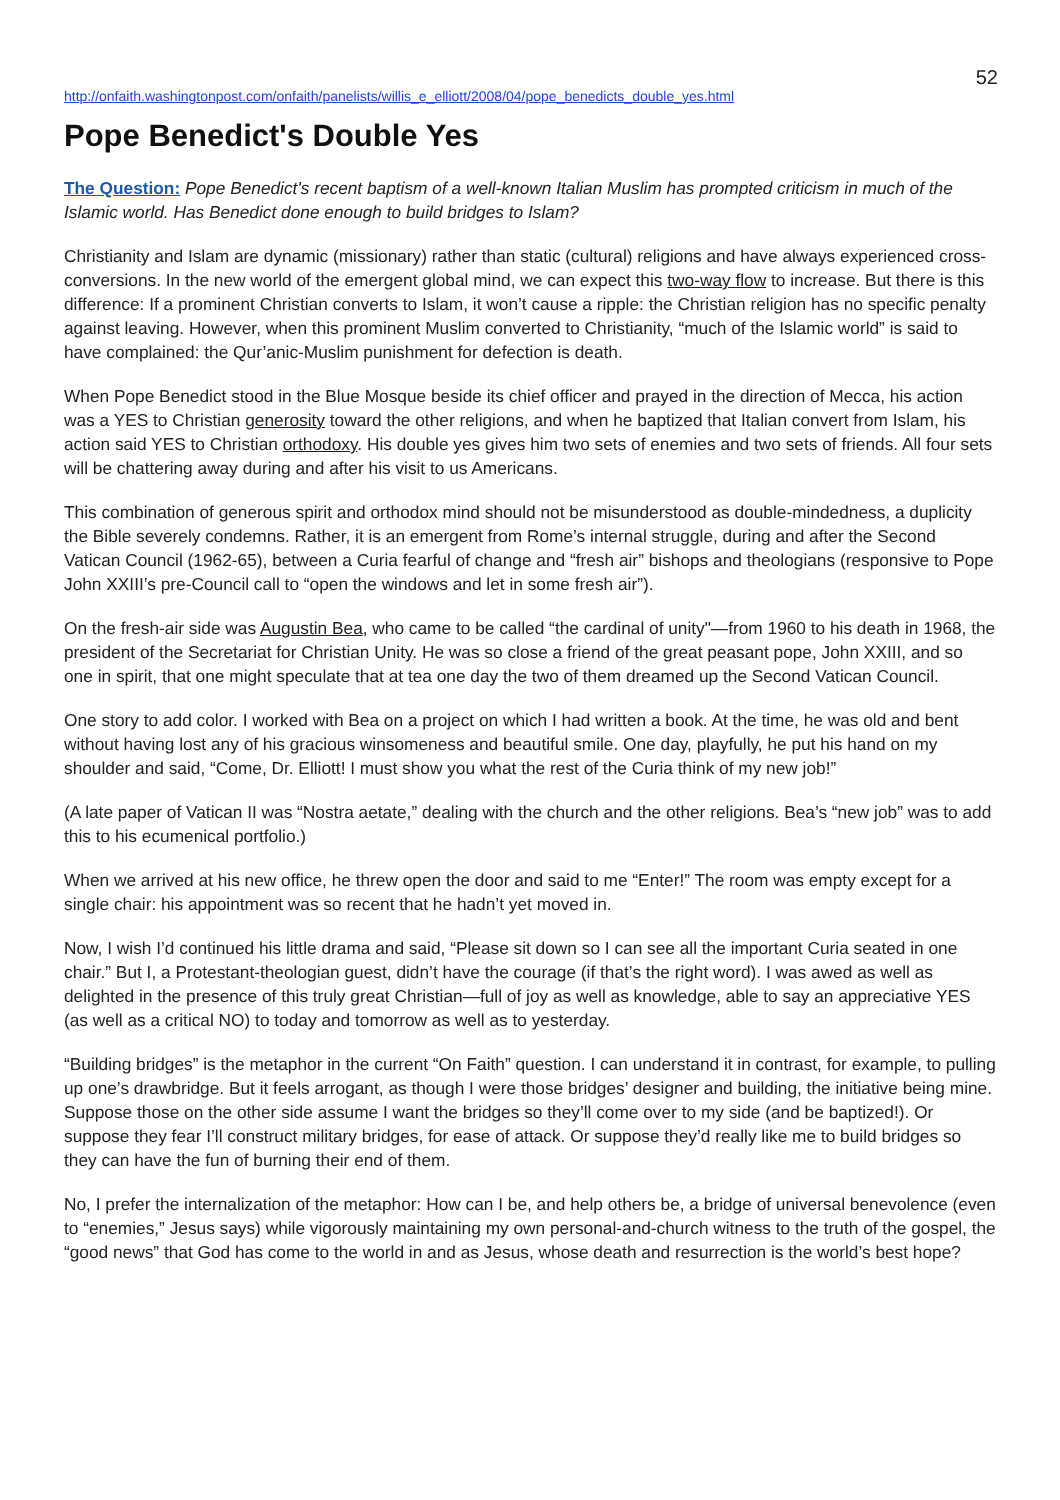52
http://onfaith.washingtonpost.com/onfaith/panelists/willis_e_elliott/2008/04/pope_benedicts_double_yes.html
Pope Benedict's Double Yes
The Question: Pope Benedict's recent baptism of a well-known Italian Muslim has prompted criticism in much of the Islamic world. Has Benedict done enough to build bridges to Islam?
Christianity and Islam are dynamic (missionary) rather than static (cultural) religions and have always experienced cross-conversions. In the new world of the emergent global mind, we can expect this two-way flow to increase. But there is this difference: If a prominent Christian converts to Islam, it won’t cause a ripple: the Christian religion has no specific penalty against leaving. However, when this prominent Muslim converted to Christianity, “much of the Islamic world” is said to have complained: the Qur’anic-Muslim punishment for defection is death.
When Pope Benedict stood in the Blue Mosque beside its chief officer and prayed in the direction of Mecca, his action was a YES to Christian generosity toward the other religions, and when he baptized that Italian convert from Islam, his action said YES to Christian orthodoxy. His double yes gives him two sets of enemies and two sets of friends. All four sets will be chattering away during and after his visit to us Americans.
This combination of generous spirit and orthodox mind should not be misunderstood as double-mindedness, a duplicity the Bible severely condemns. Rather, it is an emergent from Rome’s internal struggle, during and after the Second Vatican Council (1962-65), between a Curia fearful of change and “fresh air” bishops and theologians (responsive to Pope John XXIII’s pre-Council call to “open the windows and let in some fresh air”).
On the fresh-air side was Augustin Bea, who came to be called “the cardinal of unity"—from 1960 to his death in 1968, the president of the Secretariat for Christian Unity. He was so close a friend of the great peasant pope, John XXIII, and so one in spirit, that one might speculate that at tea one day the two of them dreamed up the Second Vatican Council.
One story to add color. I worked with Bea on a project on which I had written a book. At the time, he was old and bent without having lost any of his gracious winsomeness and beautiful smile. One day, playfully, he put his hand on my shoulder and said, “Come, Dr. Elliott! I must show you what the rest of the Curia think of my new job!”
(A late paper of Vatican II was “Nostra aetate,” dealing with the church and the other religions. Bea’s “new job” was to add this to his ecumenical portfolio.)
When we arrived at his new office, he threw open the door and said to me “Enter!” The room was empty except for a single chair: his appointment was so recent that he hadn’t yet moved in.
Now, I wish I’d continued his little drama and said, “Please sit down so I can see all the important Curia seated in one chair.” But I, a Protestant-theologian guest, didn’t have the courage (if that’s the right word). I was awed as well as delighted in the presence of this truly great Christian—full of joy as well as knowledge, able to say an appreciative YES (as well as a critical NO) to today and tomorrow as well as to yesterday.
“Building bridges” is the metaphor in the current “On Faith” question. I can understand it in contrast, for example, to pulling up one’s drawbridge. But it feels arrogant, as though I were those bridges’ designer and building, the initiative being mine. Suppose those on the other side assume I want the bridges so they’ll come over to my side (and be baptized!). Or suppose they fear I’ll construct military bridges, for ease of attack. Or suppose they’d really like me to build bridges so they can have the fun of burning their end of them.
No, I prefer the internalization of the metaphor: How can I be, and help others be, a bridge of universal benevolence (even to “enemies,” Jesus says) while vigorously maintaining my own personal-and-church witness to the truth of the gospel, the “good news” that God has come to the world in and as Jesus, whose death and resurrection is the world’s best hope?